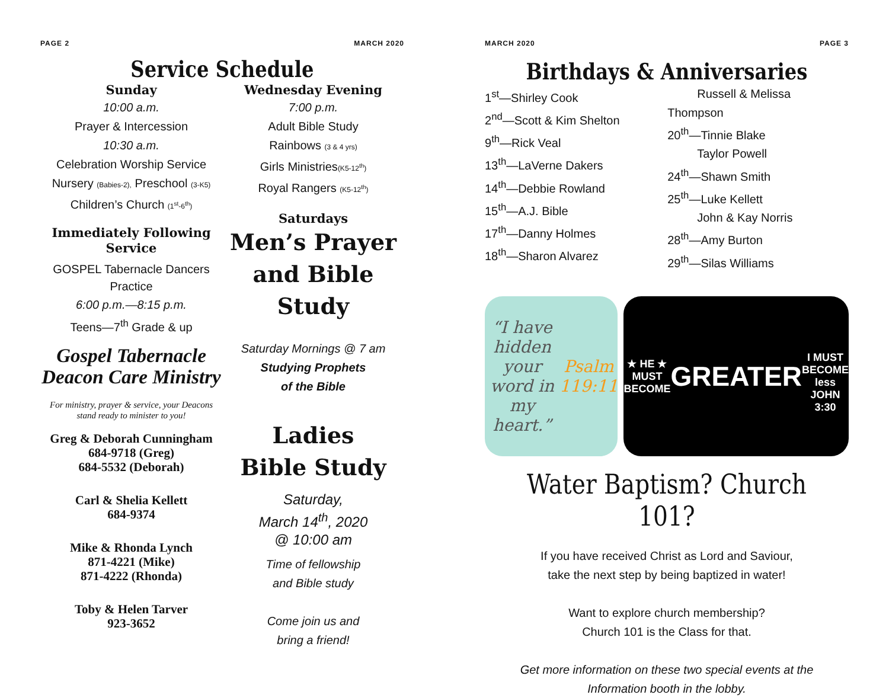PAGE 2 MARCH 2020
Service Schedule
Sunday
10:00 a.m.
Prayer & Intercession
10:30 a.m.
Celebration Worship Service
Nursery (Babies-2), Preschool (3-K5)
Children’s Church (1<sup>st</sup>-6<sup>th</sup>)
Immediately Following Service
GOSPEL Tabernacle Dancers
Practice
6:00 p.m.—8:15 p.m.
Teens—7<sup>th</sup> Grade & up
Gospel Tabernacle Deacon Care Ministry
For ministry, prayer & service, your Deacons stand ready to minister to you!
Greg & Deborah Cunningham
684-9718 (Greg)
684-5532 (Deborah)
Carl & Shelia Kellett
684-9374
Mike & Rhonda Lynch
871-4221 (Mike)
871-4222 (Rhonda)
Toby & Helen Tarver
923-3652
Wednesday Evening
7:00 p.m.
Adult Bible Study
Rainbows (3 & 4 yrs)
Girls Ministries(K5-12<sup>th</sup>)
Royal Rangers (K5-12<sup>th</sup>)
Saturdays
Men’s Prayer and Bible Study
Saturday Mornings @ 7 am
Studying Prophets
of the Bible
Ladies
Bible Study
Saturday,
March 14<sup>th</sup>, 2020
@ 10:00 am
Time of fellowship
and Bible study
Come join us and
bring a friend!
MARCH 2020 PAGE 3
Birthdays & Anniversaries
1<sup>st</sup>—Shirley Cook
2<sup>nd</sup>—Scott & Kim Shelton
9<sup>th</sup>—Rick Veal
13<sup>th</sup>—LaVerne Dakers
14<sup>th</sup>—Debbie Rowland
15<sup>th</sup>—A.J. Bible
17<sup>th</sup>—Danny Holmes
18<sup>th</sup>—Sharon Alvarez
Russell & Melissa Thompson
20<sup>th</sup>—Tinnie Blake
Taylor Powell
24<sup>th</sup>—Shawn Smith
25<sup>th</sup>—Luke Kellett
John & Kay Norris
28<sup>th</sup>—Amy Burton
29<sup>th</sup>—Silas Williams
“I have hidden your word in my heart.”
Psalm 119:11
★ HE ★
MUST BECOME
GREATER
I MUST BECOME
less
JOHN 3:30
Water Baptism? Church 101?
If you have received Christ as Lord and Saviour,
take the next step by being baptized in water!
Want to explore church membership?
Church 101 is the Class for that.
Get more information on these two special events at the
Information booth in the lobby.